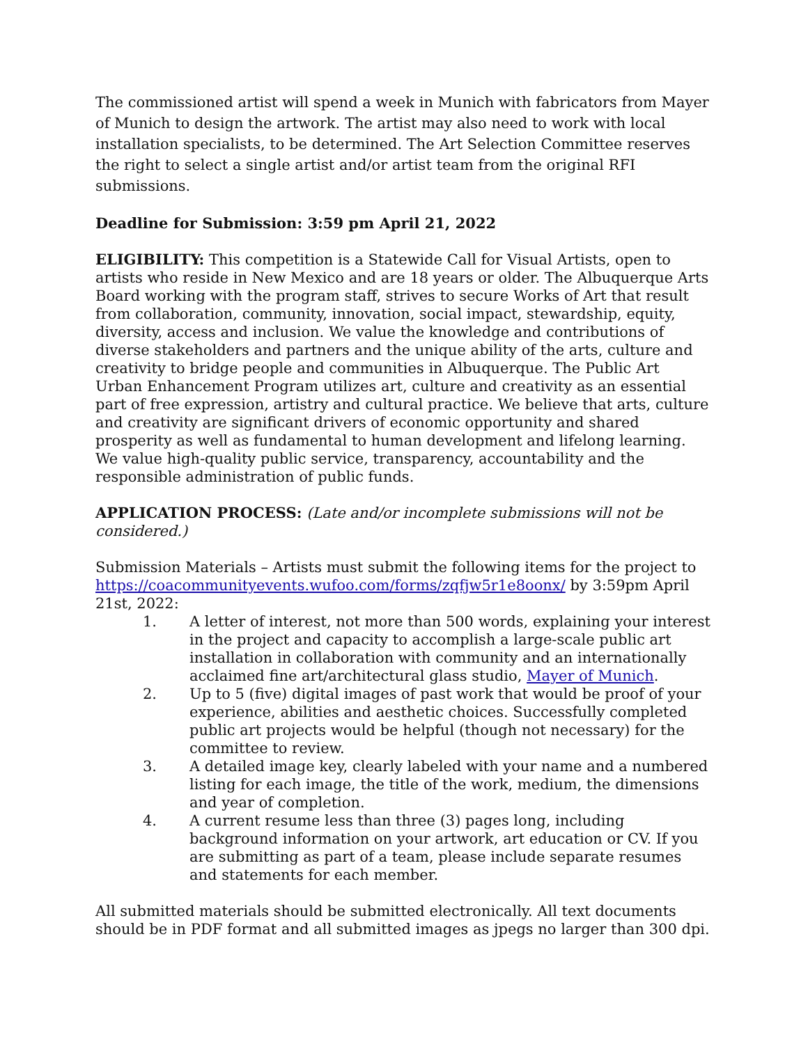The commissioned artist will spend a week in Munich with fabricators from Mayer of Munich to design the artwork. The artist may also need to work with local installation specialists, to be determined. The Art Selection Committee reserves the right to select a single artist and/or artist team from the original RFI submissions.
Deadline for Submission: 3:59 pm April 21, 2022
ELIGIBILITY: This competition is a Statewide Call for Visual Artists, open to artists who reside in New Mexico and are 18 years or older. The Albuquerque Arts Board working with the program staff, strives to secure Works of Art that result from collaboration, community, innovation, social impact, stewardship, equity, diversity, access and inclusion. We value the knowledge and contributions of diverse stakeholders and partners and the unique ability of the arts, culture and creativity to bridge people and communities in Albuquerque. The Public Art Urban Enhancement Program utilizes art, culture and creativity as an essential part of free expression, artistry and cultural practice. We believe that arts, culture and creativity are significant drivers of economic opportunity and shared prosperity as well as fundamental to human development and lifelong learning. We value high-quality public service, transparency, accountability and the responsible administration of public funds.
APPLICATION PROCESS: (Late and/or incomplete submissions will not be considered.)
Submission Materials – Artists must submit the following items for the project to https://coacommunityevents.wufoo.com/forms/zqfjw5r1e8oonx/ by 3:59pm April 21st, 2022:
1. A letter of interest, not more than 500 words, explaining your interest in the project and capacity to accomplish a large-scale public art installation in collaboration with community and an internationally acclaimed fine art/architectural glass studio, Mayer of Munich.
2. Up to 5 (five) digital images of past work that would be proof of your experience, abilities and aesthetic choices. Successfully completed public art projects would be helpful (though not necessary) for the committee to review.
3. A detailed image key, clearly labeled with your name and a numbered listing for each image, the title of the work, medium, the dimensions and year of completion.
4. A current resume less than three (3) pages long, including background information on your artwork, art education or CV. If you are submitting as part of a team, please include separate resumes and statements for each member.
All submitted materials should be submitted electronically. All text documents should be in PDF format and all submitted images as jpegs no larger than 300 dpi.